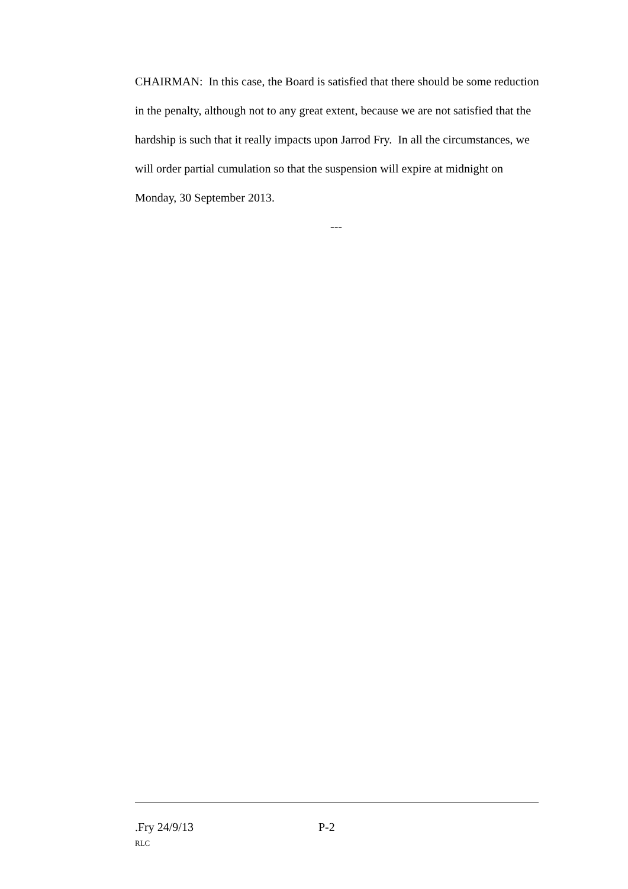CHAIRMAN: In this case, the Board is satisfied that there should be some reduction in the penalty, although not to any great extent, because we are not satisfied that the hardship is such that it really impacts upon Jarrod Fry. In all the circumstances, we will order partial cumulation so that the suspension will expire at midnight on Monday, 30 September 2013.
---
.Fry 24/9/13 P-2
RLC